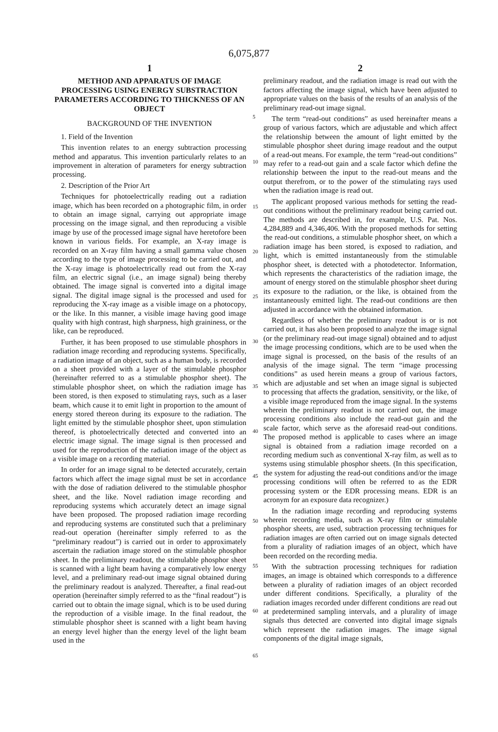6,075,877
1
METHOD AND APPARATUS OF IMAGE PROCESSING USING ENERGY SUBSTRACTION PARAMETERS ACCORDING TO THICKNESS OF AN OBJECT
BACKGROUND OF THE INVENTION
1. Field of the Invention
This invention relates to an energy subtraction processing method and apparatus. This invention particularly relates to an improvement in alteration of parameters for energy subtraction processing.
2. Description of the Prior Art
Techniques for photoelectrically reading out a radiation image, which has been recorded on a photographic film, in order to obtain an image signal, carrying out appropriate image processing on the image signal, and then reproducing a visible image by use of the processed image signal have heretofore been known in various fields. For example, an X-ray image is recorded on an X-ray film having a small gamma value chosen according to the type of image processing to be carried out, and the X-ray image is photoelectrically read out from the X-ray film, an electric signal (i.e., an image signal) being thereby obtained. The image signal is converted into a digital image signal. The digital image signal is the processed and used for reproducing the X-ray image as a visible image on a photocopy, or the like. In this manner, a visible image having good image quality with high contrast, high sharpness, high graininess, or the like, can be reproduced.
Further, it has been proposed to use stimulable phosphors in radiation image recording and reproducing systems. Specifically, a radiation image of an object, such as a human body, is recorded on a sheet provided with a layer of the stimulable phosphor (hereinafter referred to as a stimulable phosphor sheet). The stimulable phosphor sheet, on which the radiation image has been stored, is then exposed to stimulating rays, such as a laser beam, which cause it to emit light in proportion to the amount of energy stored thereon during its exposure to the radiation. The light emitted by the stimulable phosphor sheet, upon stimulation thereof, is photoelectrically detected and converted into an electric image signal. The image signal is then processed and used for the reproduction of the radiation image of the object as a visible image on a recording material.
In order for an image signal to be detected accurately, certain factors which affect the image signal must be set in accordance with the dose of radiation delivered to the stimulable phosphor sheet, and the like. Novel radiation image recording and reproducing systems which accurately detect an image signal have been proposed. The proposed radiation image recording and reproducing systems are constituted such that a preliminary read-out operation (hereinafter simply referred to as the “preliminary readout”) is carried out in order to approximately ascertain the radiation image stored on the stimulable phosphor sheet. In the preliminary readout, the stimulable phosphor sheet is scanned with a light beam having a comparatively low energy level, and a preliminary read-out image signal obtained during the preliminary readout is analyzed. Thereafter, a final read-out operation (hereinafter simply referred to as the “final readout”) is carried out to obtain the image signal, which is to be used during the reproduction of a visible image. In the final readout, the stimulable phosphor sheet is scanned with a light beam having an energy level higher than the energy level of the light beam used in the
5
10
15
20
25
30
35
40
45
50
55
60
65
2
preliminary readout, and the radiation image is read out with the factors affecting the image signal, which have been adjusted to appropriate values on the basis of the results of an analysis of the preliminary read-out image signal.
The term “read-out conditions” as used hereinafter means a group of various factors, which are adjustable and which affect the relationship between the amount of light emitted by the stimulable phosphor sheet during image readout and the output of a read-out means. For example, the term “read-out conditions” may refer to a read-out gain and a scale factor which define the relationship between the input to the read-out means and the output therefrom, or to the power of the stimulating rays used when the radiation image is read out.
The applicant proposed various methods for setting the read-out conditions without the preliminary readout being carried out. The methods are described in, for example, U.S. Pat. Nos. 4,284,889 and 4,346,406. With the proposed methods for setting the read-out conditions, a stimulable phosphor sheet, on which a radiation image has been stored, is exposed to radiation, and light, which is emitted instantaneously from the stimulable phosphor sheet, is detected with a photodetector. Information, which represents the characteristics of the radiation image, the amount of energy stored on the stimulable phosphor sheet during its exposure to the radiation, or the like, is obtained from the instantaneously emitted light. The read-out conditions are then adjusted in accordance with the obtained information.
Regardless of whether the preliminary readout is or is not carried out, it has also been proposed to analyze the image signal (or the preliminary read-out image signal) obtained and to adjust the image processing conditions, which are to be used when the image signal is processed, on the basis of the results of an analysis of the image signal. The term “image processing conditions” as used herein means a group of various factors, which are adjustable and set when an image signal is subjected to processing that affects the gradation, sensitivity, or the like, of a visible image reproduced from the image signal. In the systems wherein the preliminary readout is not carried out, the image processing conditions also include the read-out gain and the scale factor, which serve as the aforesaid read-out conditions. The proposed method is applicable to cases where an image signal is obtained from a radiation image recorded on a recording medium such as conventional X-ray film, as well as to systems using stimulable phosphor sheets. (In this specification, the system for adjusting the read-out conditions and/or the image processing conditions will often be referred to as the EDR processing system or the EDR processing means. EDR is an acronym for an exposure data recognizer.)
In the radiation image recording and reproducing systems wherein recording media, such as X-ray film or stimulable phosphor sheets, are used, subtraction processing techniques for radiation images are often carried out on image signals detected from a plurality of radiation images of an object, which have been recorded on the recording media.
With the subtraction processing techniques for radiation images, an image is obtained which corresponds to a difference between a plurality of radiation images of an object recorded under different conditions. Specifically, a plurality of the radiation images recorded under different conditions are read out at predetermined sampling intervals, and a plurality of image signals thus detected are converted into digital image signals which represent the radiation images. The image signal components of the digital image signals,